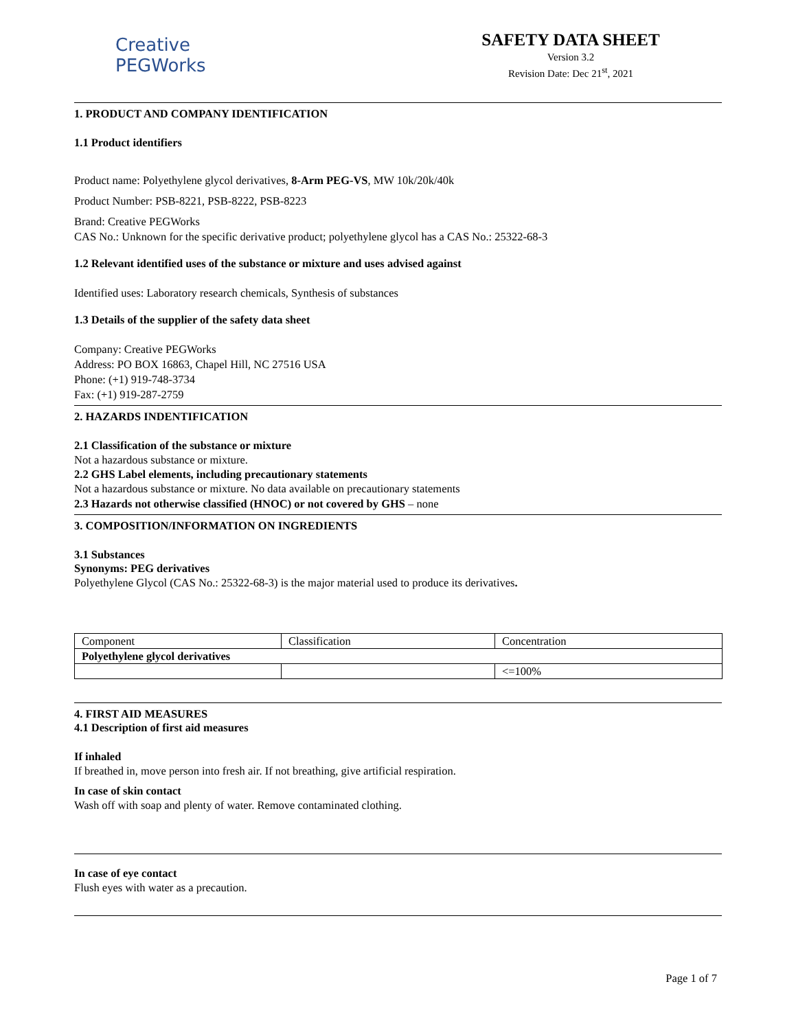Creative
PEGWorks
SAFETY DATA SHEET
Version 3.2
Revision Date: Dec 21<sup>st</sup>, 2021
1. PRODUCT AND COMPANY IDENTIFICATION
1.1 Product identifiers
Product name: Polyethylene glycol derivatives, 8-Arm PEG-VS, MW 10k/20k/40k
Product Number: PSB-8221, PSB-8222, PSB-8223
Brand: Creative PEGWorks
CAS No.: Unknown for the specific derivative product; polyethylene glycol has a CAS No.: 25322-68-3
1.2 Relevant identified uses of the substance or mixture and uses advised against
Identified uses: Laboratory research chemicals, Synthesis of substances
1.3 Details of the supplier of the safety data sheet
Company: Creative PEGWorks
Address: PO BOX 16863, Chapel Hill, NC 27516 USA
Phone: (+1) 919-748-3734
Fax: (+1) 919-287-2759
2. HAZARDS INDENTIFICATION
2.1 Classification of the substance or mixture
Not a hazardous substance or mixture.
2.2 GHS Label elements, including precautionary statements
Not a hazardous substance or mixture. No data available on precautionary statements
2.3 Hazards not otherwise classified (HNOC) or not covered by GHS – none
3. COMPOSITION/INFORMATION ON INGREDIENTS
3.1 Substances
Synonyms: PEG derivatives
Polyethylene Glycol (CAS No.: 25322-68-3) is the major material used to produce its derivatives.
| Component | Classification | Concentration |
| Polyethylene glycol derivatives | | |
| | | <=100% |
4. FIRST AID MEASURES
4.1 Description of first aid measures
If inhaled
If breathed in, move person into fresh air. If not breathing, give artificial respiration.
In case of skin contact
Wash off with soap and plenty of water. Remove contaminated clothing.
In case of eye contact
Flush eyes with water as a precaution.
Page 1 of 7